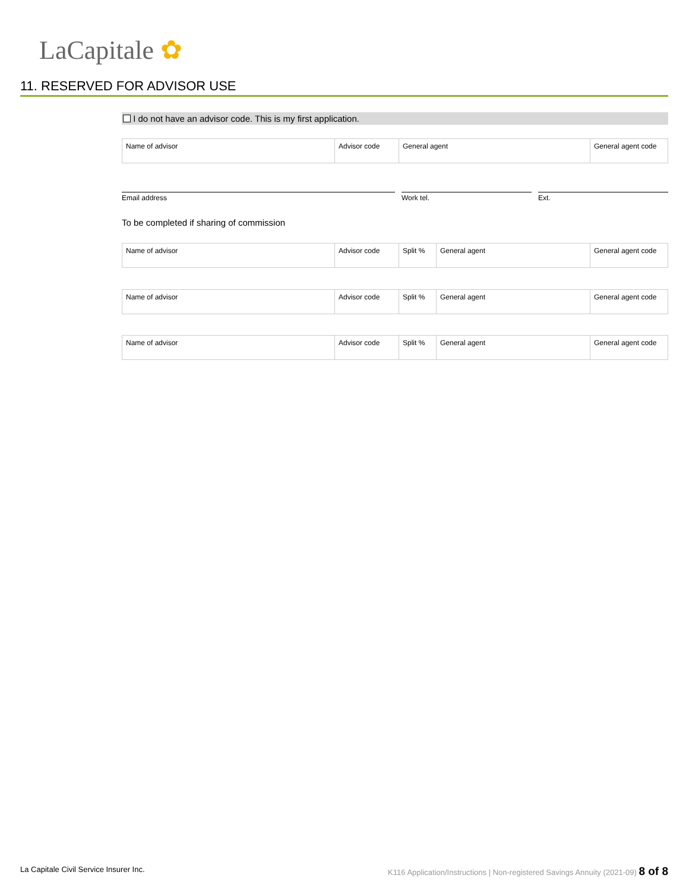LaCapitale ✿
11. RESERVED FOR ADVISOR USE
I do not have an advisor code. This is my first application.
| Name of advisor | Advisor code | General agent | General agent code |
Email address Work tel. Ext.
To be completed if sharing of commission
| Name of advisor | Advisor code | Split % | General agent | General agent code |
| Name of advisor | Advisor code | Split % | General agent | General agent code |
| Name of advisor | Advisor code | Split % | General agent | General agent code |
La Capitale Civil Service Insurer Inc. K116 Application/Instructions | Non-registered Savings Annuity (2021-09) 8 of 8